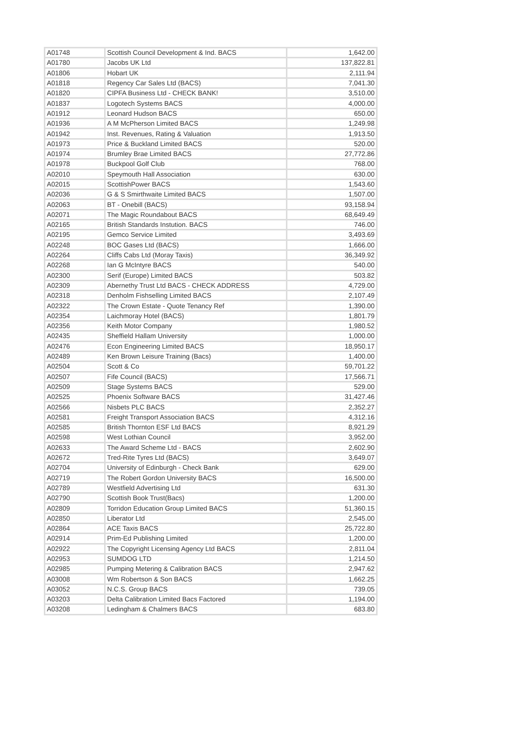| A01748 | Scottish Council Development & Ind. BACS | 1,642.00 |
| A01780 | Jacobs UK Ltd | 137,822.81 |
| A01806 | Hobart UK | 2,111.94 |
| A01818 | Regency Car Sales Ltd (BACS) | 7,041.30 |
| A01820 | CIPFA Business Ltd - CHECK BANK! | 3,510.00 |
| A01837 | Logotech Systems BACS | 4,000.00 |
| A01912 | Leonard Hudson BACS | 650.00 |
| A01936 | A M McPherson Limited BACS | 1,249.98 |
| A01942 | Inst. Revenues, Rating & Valuation | 1,913.50 |
| A01973 | Price & Buckland Limited BACS | 520.00 |
| A01974 | Brumley Brae Limited BACS | 27,772.86 |
| A01978 | Buckpool Golf Club | 768.00 |
| A02010 | Speymouth Hall Association | 630.00 |
| A02015 | ScottishPower BACS | 1,543.60 |
| A02036 | G & S Smirthwaite Limited BACS | 1,507.00 |
| A02063 | BT - Onebill (BACS) | 93,158.94 |
| A02071 | The Magic Roundabout BACS | 68,649.49 |
| A02165 | British Standards Instution. BACS | 746.00 |
| A02195 | Gemco Service Limited | 3,493.69 |
| A02248 | BOC Gases Ltd (BACS) | 1,666.00 |
| A02264 | Cliffs Cabs Ltd (Moray Taxis) | 36,349.92 |
| A02268 | Ian G McIntyre BACS | 540.00 |
| A02300 | Serif (Europe) Limited BACS | 503.82 |
| A02309 | Abernethy Trust Ltd BACS - CHECK ADDRESS | 4,729.00 |
| A02318 | Denholm Fishselling Limited BACS | 2,107.49 |
| A02322 | The Crown Estate - Quote Tenancy Ref | 1,390.00 |
| A02354 | Laichmoray Hotel (BACS) | 1,801.79 |
| A02356 | Keith Motor Company | 1,980.52 |
| A02435 | Sheffield Hallam University | 1,000.00 |
| A02476 | Econ Engineering Limited BACS | 18,950.17 |
| A02489 | Ken Brown Leisure Training (Bacs) | 1,400.00 |
| A02504 | Scott & Co | 59,701.22 |
| A02507 | Fife Council (BACS) | 17,566.71 |
| A02509 | Stage Systems BACS | 529.00 |
| A02525 | Phoenix Software BACS | 31,427.46 |
| A02566 | Nisbets PLC BACS | 2,352.27 |
| A02581 | Freight Transport Association BACS | 4,312.16 |
| A02585 | British Thornton ESF Ltd BACS | 8,921.29 |
| A02598 | West Lothian Council | 3,952.00 |
| A02633 | The Award Scheme Ltd - BACS | 2,602.90 |
| A02672 | Tred-Rite Tyres Ltd (BACS) | 3,649.07 |
| A02704 | University of Edinburgh - Check Bank | 629.00 |
| A02719 | The Robert Gordon University BACS | 16,500.00 |
| A02789 | Westfield Advertising Ltd | 631.30 |
| A02790 | Scottish Book Trust(Bacs) | 1,200.00 |
| A02809 | Torridon Education Group Limited BACS | 51,360.15 |
| A02850 | Liberator Ltd | 2,545.00 |
| A02864 | ACE Taxis BACS | 25,722.80 |
| A02914 | Prim-Ed Publishing Limited | 1,200.00 |
| A02922 | The Copyright Licensing Agency Ltd BACS | 2,811.04 |
| A02953 | SUMDOG LTD | 1,214.50 |
| A02985 | Pumping Metering & Calibration BACS | 2,947.62 |
| A03008 | Wm Robertson & Son BACS | 1,662.25 |
| A03052 | N.C.S. Group BACS | 739.05 |
| A03203 | Delta Calibration Limited Bacs Factored | 1,194.00 |
| A03208 | Ledingham & Chalmers BACS | 683.80 |